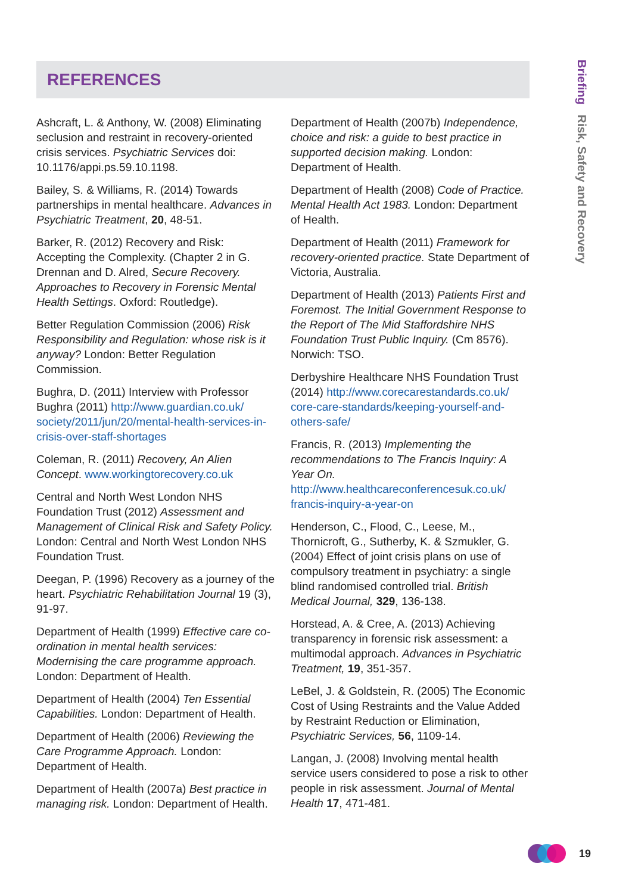REFERENCES
Ashcraft, L. & Anthony, W. (2008) Eliminating seclusion and restraint in recovery-oriented crisis services. Psychiatric Services doi: 10.1176/appi.ps.59.10.1198.
Bailey, S. & Williams, R. (2014) Towards partnerships in mental healthcare. Advances in Psychiatric Treatment, 20, 48-51.
Barker, R. (2012) Recovery and Risk: Accepting the Complexity. (Chapter 2 in G. Drennan and D. Alred, Secure Recovery. Approaches to Recovery in Forensic Mental Health Settings. Oxford: Routledge).
Better Regulation Commission (2006) Risk Responsibility and Regulation: whose risk is it anyway? London: Better Regulation Commission.
Bughra, D. (2011) Interview with Professor Bughra (2011) http://www.guardian.co.uk/ society/2011/jun/20/mental-health-services-in-crisis-over-staff-shortages
Coleman, R. (2011) Recovery, An Alien Concept. www.workingtorecovery.co.uk
Central and North West London NHS Foundation Trust (2012) Assessment and Management of Clinical Risk and Safety Policy. London: Central and North West London NHS Foundation Trust.
Deegan, P. (1996) Recovery as a journey of the heart. Psychiatric Rehabilitation Journal 19 (3), 91-97.
Department of Health (1999) Effective care co-ordination in mental health services: Modernising the care programme approach. London: Department of Health.
Department of Health (2004) Ten Essential Capabilities. London: Department of Health.
Department of Health (2006) Reviewing the Care Programme Approach. London: Department of Health.
Department of Health (2007a) Best practice in managing risk. London: Department of Health.
Department of Health (2007b) Independence, choice and risk: a guide to best practice in supported decision making. London: Department of Health.
Department of Health (2008) Code of Practice. Mental Health Act 1983. London: Department of Health.
Department of Health (2011) Framework for recovery-oriented practice. State Department of Victoria, Australia.
Department of Health (2013) Patients First and Foremost. The Initial Government Response to the Report of The Mid Staffordshire NHS Foundation Trust Public Inquiry. (Cm 8576). Norwich: TSO.
Derbyshire Healthcare NHS Foundation Trust (2014) http://www.corecarestandards.co.uk/ core-care-standards/keeping-yourself-and-others-safe/
Francis, R. (2013) Implementing the recommendations to The Francis Inquiry: A Year On.
http://www.healthcareconferencesuk.co.uk/ francis-inquiry-a-year-on
Henderson, C., Flood, C., Leese, M., Thornicroft, G., Sutherby, K. & Szmukler, G. (2004) Effect of joint crisis plans on use of compulsory treatment in psychiatry: a single blind randomised controlled trial. British Medical Journal, 329, 136-138.
Horstead, A. & Cree, A. (2013) Achieving transparency in forensic risk assessment: a multimodal approach. Advances in Psychiatric Treatment, 19, 351-357.
LeBel, J. & Goldstein, R. (2005) The Economic Cost of Using Restraints and the Value Added by Restraint Reduction or Elimination, Psychiatric Services, 56, 1109-14.
Langan, J. (2008) Involving mental health service users considered to pose a risk to other people in risk assessment. Journal of Mental Health 17, 471-481.
Briefing Risk, Safety and Recovery
19